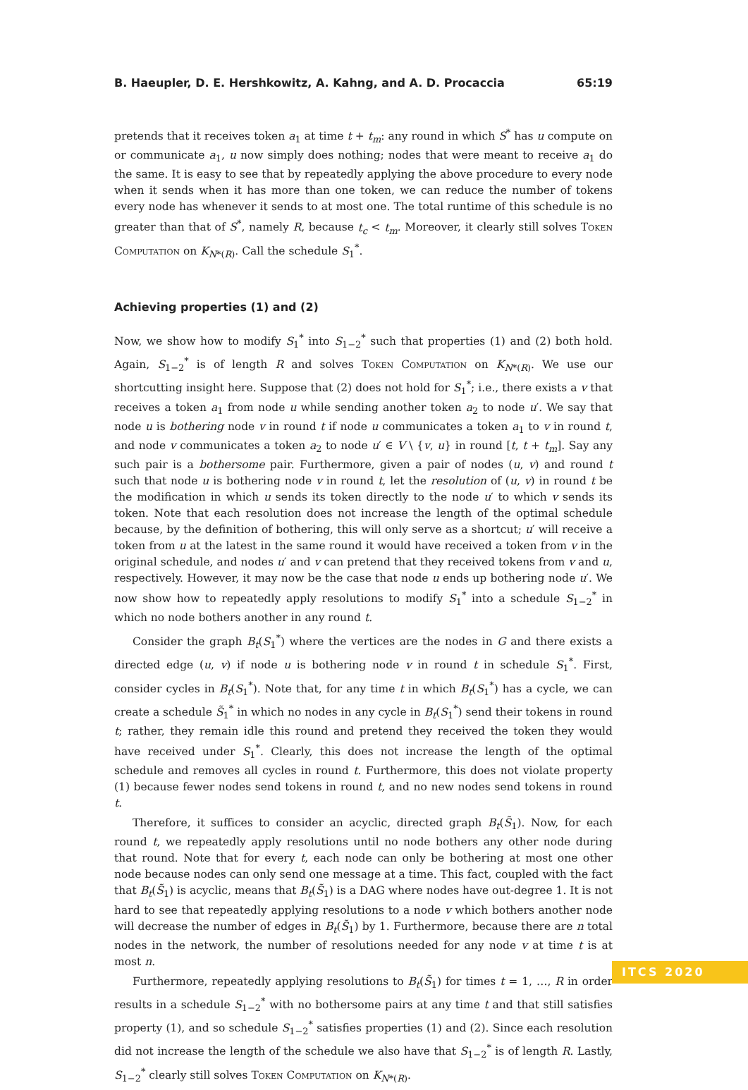B. Haeupler, D. E. Hershkowitz, A. Kahng, and A. D. Procaccia 65:19
pretends that it receives token a<sub>1</sub> at time t + t<sub>m</sub>: any round in which S<sup>*</sup> has u compute on or communicate a<sub>1</sub>, u now simply does nothing; nodes that were meant to receive a<sub>1</sub> do the same. It is easy to see that by repeatedly applying the above procedure to every node when it sends when it has more than one token, we can reduce the number of tokens every node has whenever it sends to at most one. The total runtime of this schedule is no greater than that of S<sup>*</sup>, namely R, because t<sub>c</sub> < t<sub>m</sub>. Moreover, it clearly still solves Token Computation on K<sub>N*(R)</sub>. Call the schedule S<sub>1</sub><sup>*</sup>.
Achieving properties (1) and (2)
Now, we show how to modify S<sub>1</sub><sup>*</sup> into S<sub>1−2</sub><sup>*</sup> such that properties (1) and (2) both hold. Again, S<sub>1−2</sub><sup>*</sup> is of length R and solves Token Computation on K<sub>N*(R)</sub>. We use our shortcutting insight here. Suppose that (2) does not hold for S<sub>1</sub><sup>*</sup>; i.e., there exists a v that receives a token a<sub>1</sub> from node u while sending another token a<sub>2</sub> to node u′. We say that node u is bothering node v in round t if node u communicates a token a<sub>1</sub> to v in round t, and node v communicates a token a<sub>2</sub> to node u′ ∈ V \ {v, u} in round [t, t + t<sub>m</sub>]. Say any such pair is a bothersome pair. Furthermore, given a pair of nodes (u, v) and round t such that node u is bothering node v in round t, let the resolution of (u, v) in round t be the modification in which u sends its token directly to the node u′ to which v sends its token. Note that each resolution does not increase the length of the optimal schedule because, by the definition of bothering, this will only serve as a shortcut; u′ will receive a token from u at the latest in the same round it would have received a token from v in the original schedule, and nodes u′ and v can pretend that they received tokens from v and u, respectively. However, it may now be the case that node u ends up bothering node u′. We now show how to repeatedly apply resolutions to modify S<sub>1</sub><sup>*</sup> into a schedule S<sub>1−2</sub><sup>*</sup> in which no node bothers another in any round t.
Consider the graph B<sub>t</sub>(S<sub>1</sub><sup>*</sup>) where the vertices are the nodes in G and there exists a directed edge (u, v) if node u is bothering node v in round t in schedule S<sub>1</sub><sup>*</sup>. First, consider cycles in B<sub>t</sub>(S<sub>1</sub><sup>*</sup>). Note that, for any time t in which B<sub>t</sub>(S<sub>1</sub><sup>*</sup>) has a cycle, we can create a schedule S̃<sub>1</sub><sup>*</sup> in which no nodes in any cycle in B<sub>t</sub>(S<sub>1</sub><sup>*</sup>) send their tokens in round t; rather, they remain idle this round and pretend they received the token they would have received under S<sub>1</sub><sup>*</sup>. Clearly, this does not increase the length of the optimal schedule and removes all cycles in round t. Furthermore, this does not violate property (1) because fewer nodes send tokens in round t, and no new nodes send tokens in round t.
Therefore, it suffices to consider an acyclic, directed graph B<sub>t</sub>(S̃<sub>1</sub>). Now, for each round t, we repeatedly apply resolutions until no node bothers any other node during that round. Note that for every t, each node can only be bothering at most one other node because nodes can only send one message at a time. This fact, coupled with the fact that B<sub>t</sub>(S̃<sub>1</sub>) is acyclic, means that B<sub>t</sub>(S̃<sub>1</sub>) is a DAG where nodes have out-degree 1. It is not hard to see that repeatedly applying resolutions to a node v which bothers another node will decrease the number of edges in B<sub>t</sub>(S̃<sub>1</sub>) by 1. Furthermore, because there are n total nodes in the network, the number of resolutions needed for any node v at time t is at most n.
Furthermore, repeatedly applying resolutions to B<sub>t</sub>(S̃<sub>1</sub>) for times t = 1, …, R in order results in a schedule S<sub>1−2</sub><sup>*</sup> with no bothersome pairs at any time t and that still satisfies property (1), and so schedule S<sub>1−2</sub><sup>*</sup> satisfies properties (1) and (2). Since each resolution did not increase the length of the schedule we also have that S<sub>1−2</sub><sup>*</sup> is of length R. Lastly, S<sub>1−2</sub><sup>*</sup> clearly still solves Token Computation on K<sub>N*(R)</sub>.
ITCS 2020